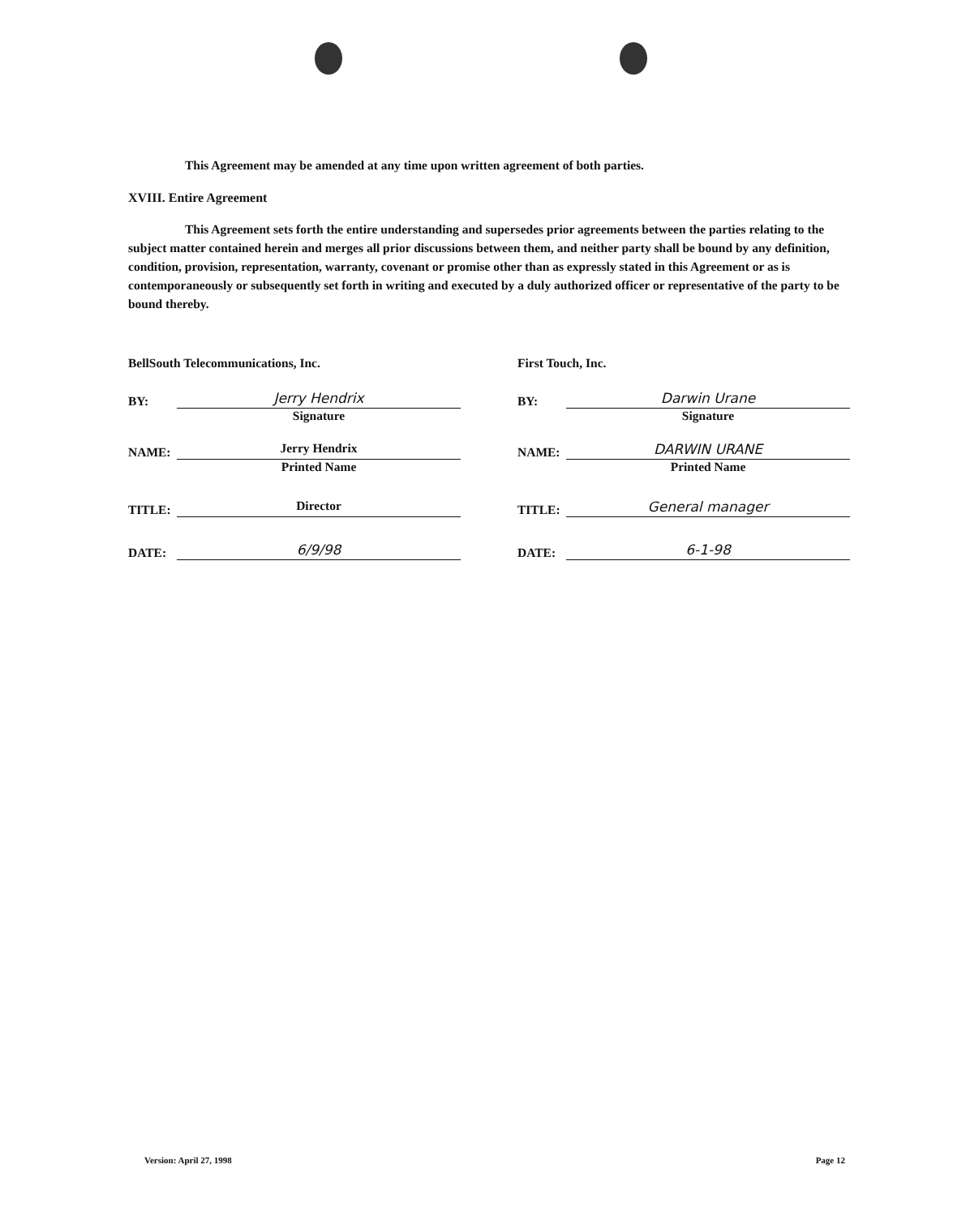This Agreement may be amended at any time upon written agreement of both parties.
XVIII. Entire Agreement
This Agreement sets forth the entire understanding and supersedes prior agreements between the parties relating to the subject matter contained herein and merges all prior discussions between them, and neither party shall be bound by any definition, condition, provision, representation, warranty, covenant or promise other than as expressly stated in this Agreement or as is contemporaneously or subsequently set forth in writing and executed by a duly authorized officer or representative of the party to be bound thereby.
BellSouth Telecommunications, Inc.
BY: Jerry Hendrix
Signature
NAME: Jerry Hendrix
Printed Name
TITLE: Director
DATE: 6/9/98
First Touch, Inc.
BY: Darwin Urane
Signature
NAME: DARWIN URANE
Printed Name
TITLE: General manager
DATE: 6-1-98
Version: April 27, 1998 Page 12